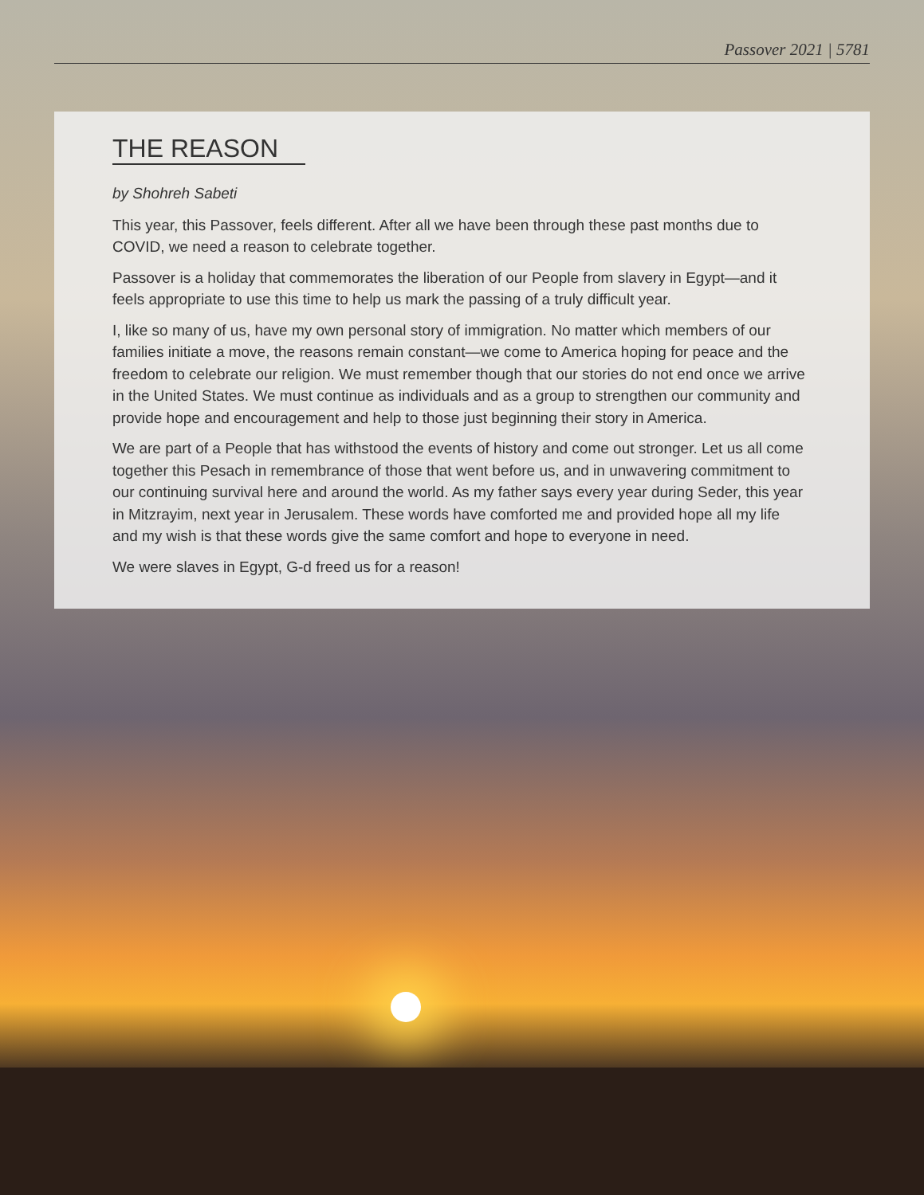Passover 2021 | 5781
THE REASON
by Shohreh Sabeti
This year, this Passover, feels different. After all we have been through these past months due to COVID, we need a reason to celebrate together.
Passover is a holiday that commemorates the liberation of our People from slavery in Egypt—and it feels appropriate to use this time to help us mark the passing of a truly difficult year.
I, like so many of us, have my own personal story of immigration. No matter which members of our families initiate a move, the reasons remain constant—we come to America hoping for peace and the freedom to celebrate our religion. We must remember though that our stories do not end once we arrive in the United States. We must continue as individuals and as a group to strengthen our community and provide hope and encouragement and help to those just beginning their story in America.
We are part of a People that has withstood the events of history and come out stronger. Let us all come together this Pesach in remembrance of those that went before us, and in unwavering commitment to our continuing survival here and around the world. As my father says every year during Seder, this year in Mitzrayim, next year in Jerusalem. These words have comforted me and provided hope all my life and my wish is that these words give the same comfort and hope to everyone in need.
We were slaves in Egypt, G-d freed us for a reason!